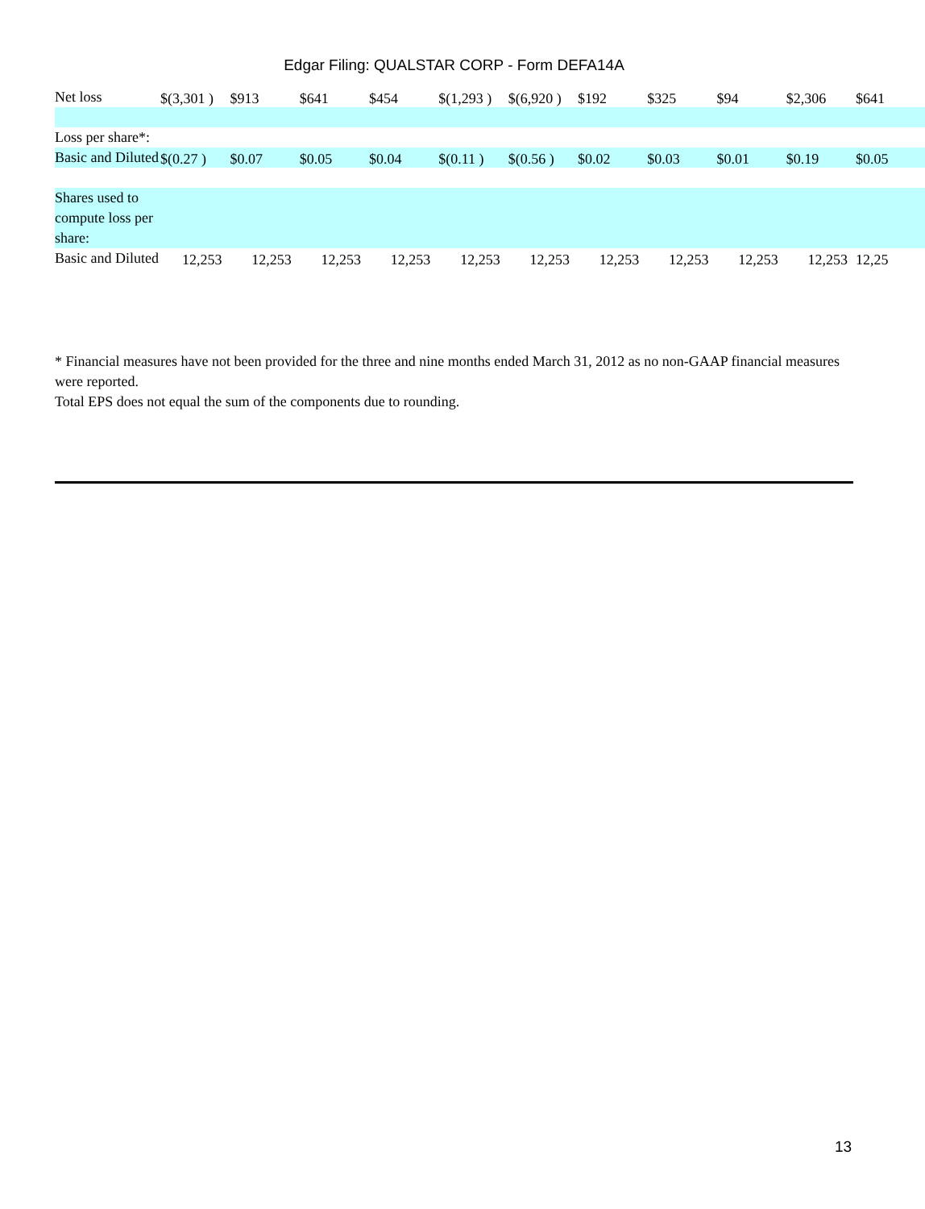Edgar Filing: QUALSTAR CORP - Form DEFA14A
| Net loss | $(3,301 ) | $913 | $641 | $454 | $(1,293 ) | $(6,920 ) | $192 | $325 | $94 | $2,306 | $641 |
| Loss per share*: | | | | | | | | | | | |
| Basic and Diluted | $(0.27 ) | $0.07 | $0.05 | $0.04 | $(0.11 ) | $(0.56 ) | $0.02 | $0.03 | $0.01 | $0.19 | $0.05 |
| Shares used to compute loss per share: | | | | | | | | | | | |
| Basic and Diluted | 12,253 | 12,253 | 12,253 | 12,253 | 12,253 | 12,253 | 12,253 | 12,253 | 12,253 | 12,253 | 12,25 |
* Financial measures have not been provided for the three and nine months ended March 31, 2012 as no non-GAAP financial measures were reported.
Total EPS does not equal the sum of the components due to rounding.
13